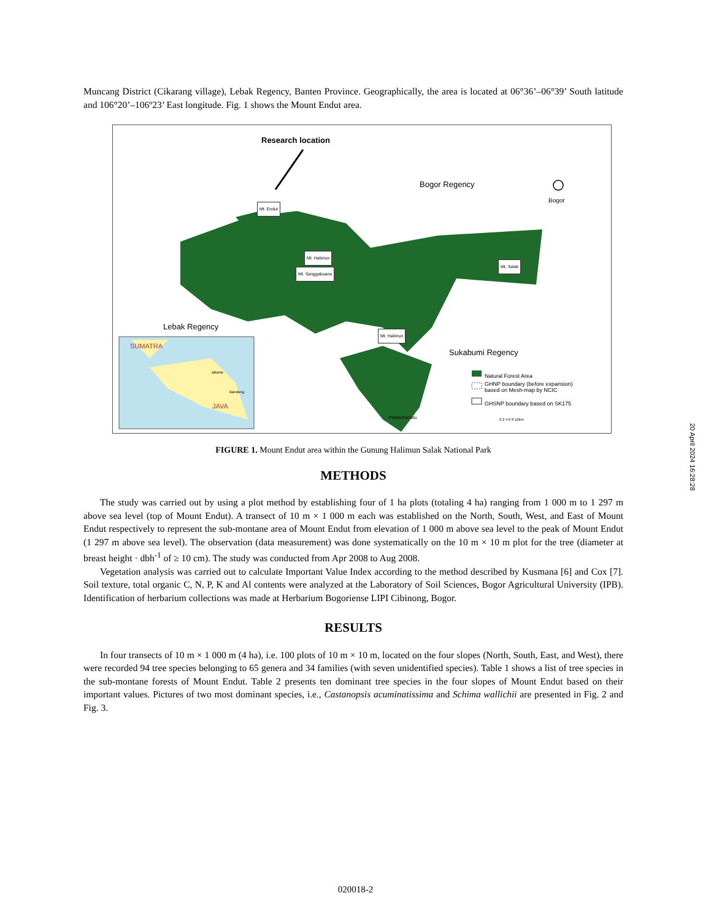Muncang District (Cikarang village), Lebak Regency, Banten Province. Geographically, the area is located at 06°36’–06°39’ South latitude and 106°20’–106º23’ East longitude. Fig. 1 shows the Mount Endut area.
Research location
Bogor Regency
Bogor
Mt. Endut
Mt. Halimun
Mt. Sanggabuana
Mt. Salak
Mt. Halimun
Lebak Regency
Sukabumi Regency
SUMATRA
JAVA
Jakarta
Bandung
Natural Forest Area
GHNP boundary (before expansion)
based on Mesh-map by NCIC
GHSNP boundary based on SK175
Pelabuhanratu 0 2 4 6 8 10km
FIGURE 1. Mount Endut area within the Gunung Halimun Salak National Park
METHODS
The study was carried out by using a plot method by establishing four of 1 ha plots (totaling 4 ha) ranging from 1 000 m to 1 297 m above sea level (top of Mount Endut). A transect of 10 m × 1 000 m each was established on the North, South, West, and East of Mount Endut respectively to represent the sub-montane area of Mount Endut from elevation of 1 000 m above sea level to the peak of Mount Endut (1 297 m above sea level). The observation (data measurement) was done systematically on the 10 m × 10 m plot for the tree (diameter at breast height · dbh<sup>-1</sup> of ≥ 10 cm). The study was conducted from Apr 2008 to Aug 2008.
Vegetation analysis was carried out to calculate Important Value Index according to the method described by Kusmana [6] and Cox [7]. Soil texture, total organic C, N, P, K and Al contents were analyzed at the Laboratory of Soil Sciences, Bogor Agricultural University (IPB). Identification of herbarium collections was made at Herbarium Bogoriense LIPI Cibinong, Bogor.
RESULTS
In four transects of 10 m × 1 000 m (4 ha), i.e. 100 plots of 10 m × 10 m, located on the four slopes (North, South, East, and West), there were recorded 94 tree species belonging to 65 genera and 34 families (with seven unidentified species). Table 1 shows a list of tree species in the sub-montane forests of Mount Endut. Table 2 presents ten dominant tree species in the four slopes of Mount Endut based on their important values. Pictures of two most dominant species, i.e., Castanopsis acuminatissima and Schima wallichii are presented in Fig. 2 and Fig. 3.
20 April 2024 16:28:28
020018-2